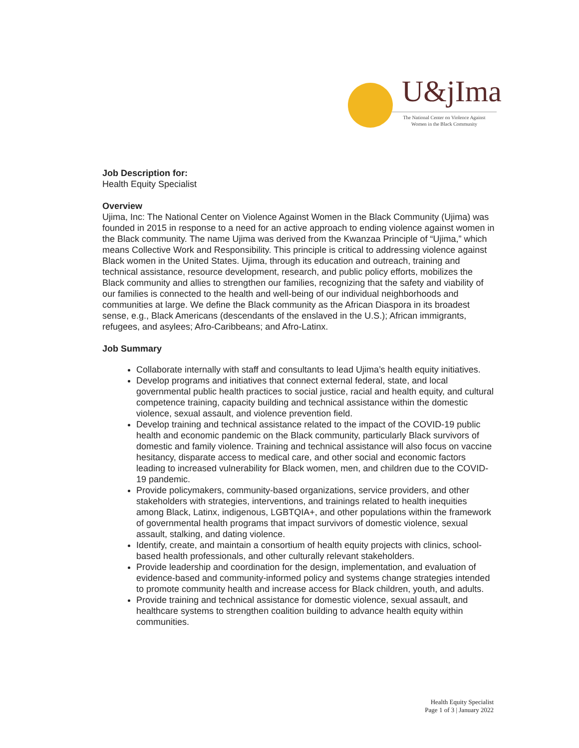U&jIma
The National Center on Violence Against
Women in the Black Community
Job Description for:
Health Equity Specialist
Overview
Ujima, Inc: The National Center on Violence Against Women in the Black Community (Ujima) was founded in 2015 in response to a need for an active approach to ending violence against women in the Black community. The name Ujima was derived from the Kwanzaa Principle of “Ujima,” which means Collective Work and Responsibility. This principle is critical to addressing violence against Black women in the United States. Ujima, through its education and outreach, training and technical assistance, resource development, research, and public policy efforts, mobilizes the Black community and allies to strengthen our families, recognizing that the safety and viability of our families is connected to the health and well-being of our individual neighborhoods and communities at large. We define the Black community as the African Diaspora in its broadest sense, e.g., Black Americans (descendants of the enslaved in the U.S.); African immigrants, refugees, and asylees; Afro-Caribbeans; and Afro-Latinx.
Job Summary
Collaborate internally with staff and consultants to lead Ujima’s health equity initiatives.
Develop programs and initiatives that connect external federal, state, and local governmental public health practices to social justice, racial and health equity, and cultural competence training, capacity building and technical assistance within the domestic violence, sexual assault, and violence prevention field.
Develop training and technical assistance related to the impact of the COVID-19 public health and economic pandemic on the Black community, particularly Black survivors of domestic and family violence. Training and technical assistance will also focus on vaccine hesitancy, disparate access to medical care, and other social and economic factors leading to increased vulnerability for Black women, men, and children due to the COVID-19 pandemic.
Provide policymakers, community-based organizations, service providers, and other stakeholders with strategies, interventions, and trainings related to health inequities among Black, Latinx, indigenous, LGBTQIA+, and other populations within the framework of governmental health programs that impact survivors of domestic violence, sexual assault, stalking, and dating violence.
Identify, create, and maintain a consortium of health equity projects with clinics, school-based health professionals, and other culturally relevant stakeholders.
Provide leadership and coordination for the design, implementation, and evaluation of evidence-based and community-informed policy and systems change strategies intended to promote community health and increase access for Black children, youth, and adults.
Provide training and technical assistance for domestic violence, sexual assault, and healthcare systems to strengthen coalition building to advance health equity within communities.
Health Equity Specialist
Page 1 of 3 | January 2022